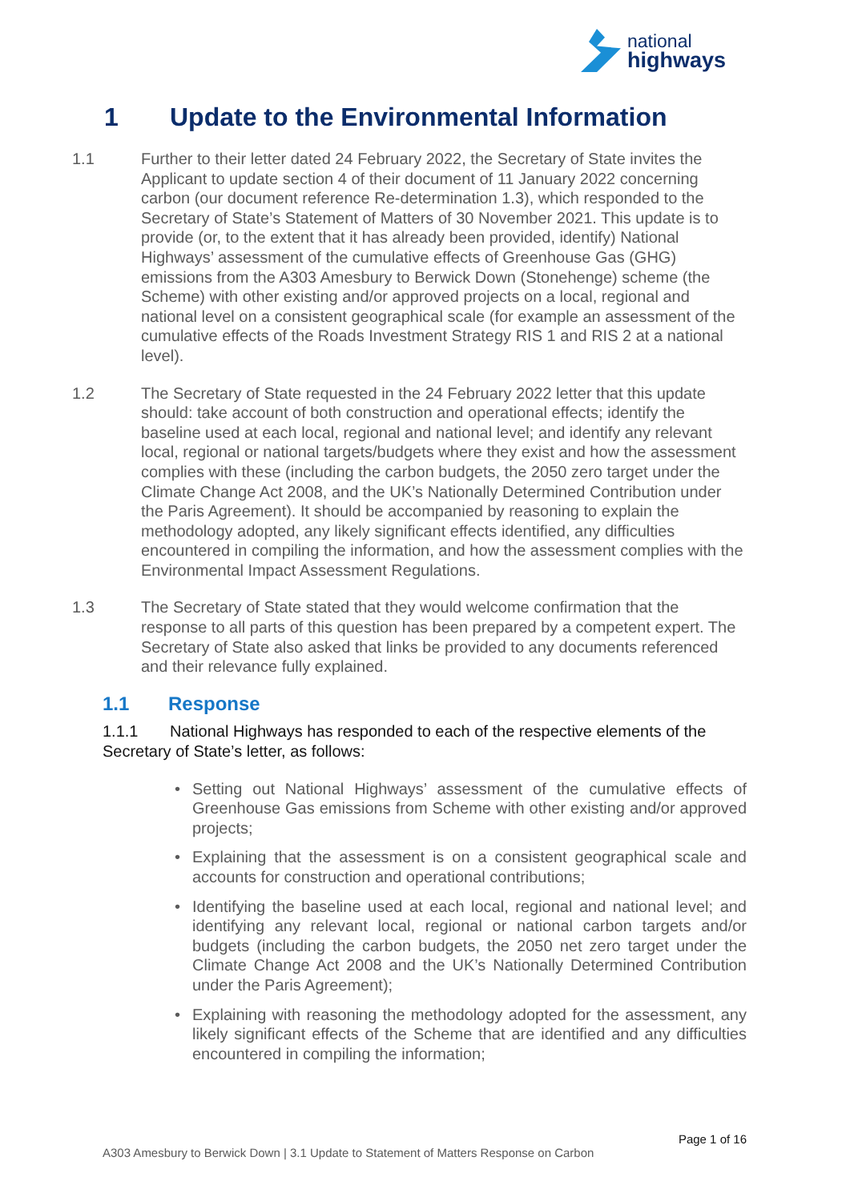national
highways
1 Update to the Environmental Information
1.1 Further to their letter dated 24 February 2022, the Secretary of State invites the Applicant to update section 4 of their document of 11 January 2022 concerning carbon (our document reference Re-determination 1.3), which responded to the Secretary of State’s Statement of Matters of 30 November 2021. This update is to provide (or, to the extent that it has already been provided, identify) National Highways’ assessment of the cumulative effects of Greenhouse Gas (GHG) emissions from the A303 Amesbury to Berwick Down (Stonehenge) scheme (the Scheme) with other existing and/or approved projects on a local, regional and national level on a consistent geographical scale (for example an assessment of the cumulative effects of the Roads Investment Strategy RIS 1 and RIS 2 at a national level).
1.2 The Secretary of State requested in the 24 February 2022 letter that this update should: take account of both construction and operational effects; identify the baseline used at each local, regional and national level; and identify any relevant local, regional or national targets/budgets where they exist and how the assessment complies with these (including the carbon budgets, the 2050 zero target under the Climate Change Act 2008, and the UK’s Nationally Determined Contribution under the Paris Agreement). It should be accompanied by reasoning to explain the methodology adopted, any likely significant effects identified, any difficulties encountered in compiling the information, and how the assessment complies with the Environmental Impact Assessment Regulations.
1.3 The Secretary of State stated that they would welcome confirmation that the response to all parts of this question has been prepared by a competent expert. The Secretary of State also asked that links be provided to any documents referenced and their relevance fully explained.
1.1 Response
1.1.1 National Highways has responded to each of the respective elements of the Secretary of State’s letter, as follows:
• Setting out National Highways’ assessment of the cumulative effects of Greenhouse Gas emissions from Scheme with other existing and/or approved projects;
• Explaining that the assessment is on a consistent geographical scale and accounts for construction and operational contributions;
• Identifying the baseline used at each local, regional and national level; and identifying any relevant local, regional or national carbon targets and/or budgets (including the carbon budgets, the 2050 net zero target under the Climate Change Act 2008 and the UK’s Nationally Determined Contribution under the Paris Agreement);
• Explaining with reasoning the methodology adopted for the assessment, any likely significant effects of the Scheme that are identified and any difficulties encountered in compiling the information;
Page 1 of 16
A303 Amesbury to Berwick Down | 3.1 Update to Statement of Matters Response on Carbon